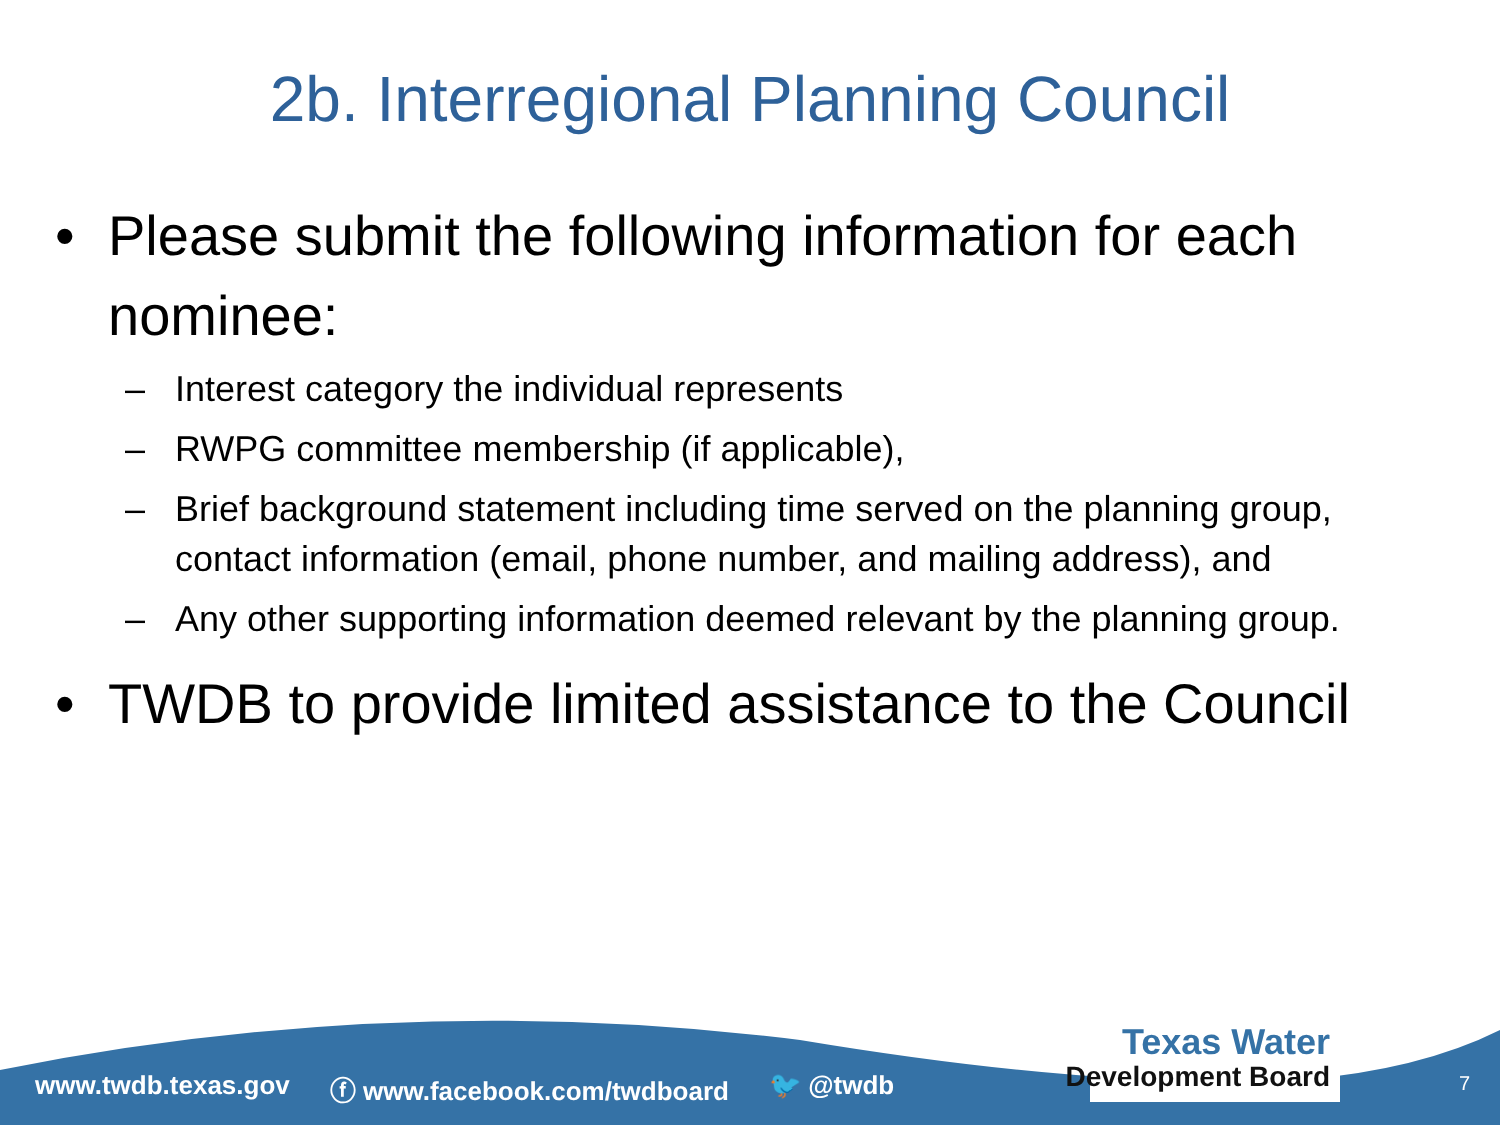2b. Interregional Planning Council
• Please submit the following information for each nominee:
– Interest category the individual represents
– RWPG committee membership (if applicable),
– Brief background statement including time served on the planning group, contact information (email, phone number, and mailing address), and
– Any other supporting information deemed relevant by the planning group.
• TWDB to provide limited assistance to the Council
www.twdb.texas.gov ⓕ www.facebook.com/twdboard 🐦 @twdb
Texas Water
Development Board
7